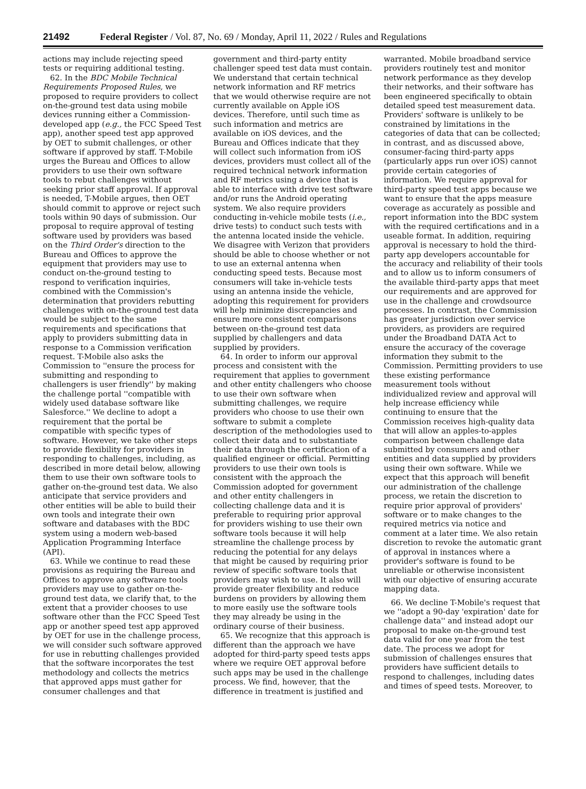21492 Federal Register / Vol. 87, No. 69 / Monday, April 11, 2022 / Rules and Regulations
actions may include rejecting speed tests or requiring additional testing.
62. In the BDC Mobile Technical Requirements Proposed Rules, we proposed to require providers to collect on-the-ground test data using mobile devices running either a Commission-developed app (e.g., the FCC Speed Test app), another speed test app approved by OET to submit challenges, or other software if approved by staff. T-Mobile urges the Bureau and Offices to allow providers to use their own software tools to rebut challenges without seeking prior staff approval. If approval is needed, T-Mobile argues, then OET should commit to approve or reject such tools within 90 days of submission. Our proposal to require approval of testing software used by providers was based on the Third Order's direction to the Bureau and Offices to approve the equipment that providers may use to conduct on-the-ground testing to respond to verification inquiries, combined with the Commission's determination that providers rebutting challenges with on-the-ground test data would be subject to the same requirements and specifications that apply to providers submitting data in response to a Commission verification request. T-Mobile also asks the Commission to ''ensure the process for submitting and responding to challengers is user friendly'' by making the challenge portal ''compatible with widely used database software like Salesforce.'' We decline to adopt a requirement that the portal be compatible with specific types of software. However, we take other steps to provide flexibility for providers in responding to challenges, including, as described in more detail below, allowing them to use their own software tools to gather on-the-ground test data. We also anticipate that service providers and other entities will be able to build their own tools and integrate their own software and databases with the BDC system using a modern web-based Application Programming Interface (API).
63. While we continue to read these provisions as requiring the Bureau and Offices to approve any software tools providers may use to gather on-the-ground test data, we clarify that, to the extent that a provider chooses to use software other than the FCC Speed Test app or another speed test app approved by OET for use in the challenge process, we will consider such software approved for use in rebutting challenges provided that the software incorporates the test methodology and collects the metrics that approved apps must gather for consumer challenges and that
government and third-party entity challenger speed test data must contain. We understand that certain technical network information and RF metrics that we would otherwise require are not currently available on Apple iOS devices. Therefore, until such time as such information and metrics are available on iOS devices, and the Bureau and Offices indicate that they will collect such information from iOS devices, providers must collect all of the required technical network information and RF metrics using a device that is able to interface with drive test software and/or runs the Android operating system. We also require providers conducting in-vehicle mobile tests (i.e., drive tests) to conduct such tests with the antenna located inside the vehicle. We disagree with Verizon that providers should be able to choose whether or not to use an external antenna when conducting speed tests. Because most consumers will take in-vehicle tests using an antenna inside the vehicle, adopting this requirement for providers will help minimize discrepancies and ensure more consistent comparisons between on-the-ground test data supplied by challengers and data supplied by providers.
64. In order to inform our approval process and consistent with the requirement that applies to government and other entity challengers who choose to use their own software when submitting challenges, we require providers who choose to use their own software to submit a complete description of the methodologies used to collect their data and to substantiate their data through the certification of a qualified engineer or official. Permitting providers to use their own tools is consistent with the approach the Commission adopted for government and other entity challengers in collecting challenge data and it is preferable to requiring prior approval for providers wishing to use their own software tools because it will help streamline the challenge process by reducing the potential for any delays that might be caused by requiring prior review of specific software tools that providers may wish to use. It also will provide greater flexibility and reduce burdens on providers by allowing them to more easily use the software tools they may already be using in the ordinary course of their business.
65. We recognize that this approach is different than the approach we have adopted for third-party speed tests apps where we require OET approval before such apps may be used in the challenge process. We find, however, that the difference in treatment is justified and
warranted. Mobile broadband service providers routinely test and monitor network performance as they develop their networks, and their software has been engineered specifically to obtain detailed speed test measurement data. Providers' software is unlikely to be constrained by limitations in the categories of data that can be collected; in contrast, and as discussed above, consumer-facing third-party apps (particularly apps run over iOS) cannot provide certain categories of information. We require approval for third-party speed test apps because we want to ensure that the apps measure coverage as accurately as possible and report information into the BDC system with the required certifications and in a useable format. In addition, requiring approval is necessary to hold the third-party app developers accountable for the accuracy and reliability of their tools and to allow us to inform consumers of the available third-party apps that meet our requirements and are approved for use in the challenge and crowdsource processes. In contrast, the Commission has greater jurisdiction over service providers, as providers are required under the Broadband DATA Act to ensure the accuracy of the coverage information they submit to the Commission. Permitting providers to use these existing performance measurement tools without individualized review and approval will help increase efficiency while continuing to ensure that the Commission receives high-quality data that will allow an apples-to-apples comparison between challenge data submitted by consumers and other entities and data supplied by providers using their own software. While we expect that this approach will benefit our administration of the challenge process, we retain the discretion to require prior approval of providers' software or to make changes to the required metrics via notice and comment at a later time. We also retain discretion to revoke the automatic grant of approval in instances where a provider's software is found to be unreliable or otherwise inconsistent with our objective of ensuring accurate mapping data.
66. We decline T-Mobile's request that we ''adopt a 90-day 'expiration' date for challenge data'' and instead adopt our proposal to make on-the-ground test data valid for one year from the test date. The process we adopt for submission of challenges ensures that providers have sufficient details to respond to challenges, including dates and times of speed tests. Moreover, to